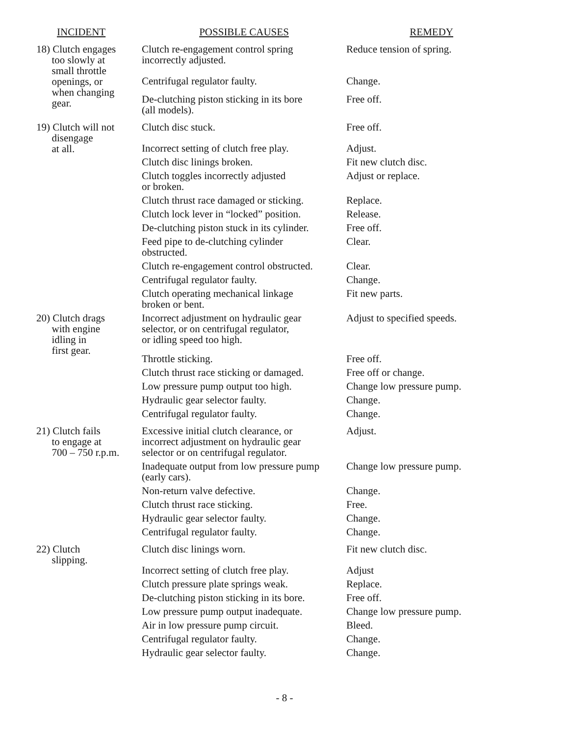| INCIDENT | POSSIBLE CAUSES | REMEDY |
| --- | --- | --- |
| 18) Clutch engages too slowly at small throttle openings, or when changing gear. | Clutch re-engagement control spring incorrectly adjusted. | Reduce tension of spring. |
| | Centrifugal regulator faulty. | Change. |
| | De-clutching piston sticking in its bore (all models). | Free off. |
| 19) Clutch will not disengage at all. | Clutch disc stuck. | Free off. |
| | Incorrect setting of clutch free play. | Adjust. |
| | Clutch disc linings broken. | Fit new clutch disc. |
| | Clutch toggles incorrectly adjusted or broken. | Adjust or replace. |
| | Clutch thrust race damaged or sticking. | Replace. |
| | Clutch lock lever in “locked” position. | Release. |
| | De-clutching piston stuck in its cylinder. | Free off. |
| | Feed pipe to de-clutching cylinder obstructed. | Clear. |
| | Clutch re-engagement control obstructed. | Clear. |
| | Centrifugal regulator faulty. | Change. |
| | Clutch operating mechanical linkage broken or bent. | Fit new parts. |
| 20) Clutch drags with engine idling in first gear. | Incorrect adjustment on hydraulic gear selector, or on centrifugal regulator, or idling speed too high. | Adjust to specified speeds. |
| | Throttle sticking. | Free off. |
| | Clutch thrust race sticking or damaged. | Free off or change. |
| | Low pressure pump output too high. | Change low pressure pump. |
| | Hydraulic gear selector faulty. | Change. |
| | Centrifugal regulator faulty. | Change. |
| 21) Clutch fails to engage at 700 – 750 r.p.m. | Excessive initial clutch clearance, or incorrect adjustment on hydraulic gear selector or on centrifugal regulator. | Adjust. |
| | Inadequate output from low pressure pump (early cars). | Change low pressure pump. |
| | Non-return valve defective. | Change. |
| | Clutch thrust race sticking. | Free. |
| | Hydraulic gear selector faulty. | Change. |
| | Centrifugal regulator faulty. | Change. |
| 22) Clutch slipping. | Clutch disc linings worn. | Fit new clutch disc. |
| | Incorrect setting of clutch free play. | Adjust |
| | Clutch pressure plate springs weak. | Replace. |
| | De-clutching piston sticking in its bore. | Free off. |
| | Low pressure pump output inadequate. | Change low pressure pump. |
| | Air in low pressure pump circuit. | Bleed. |
| | Centrifugal regulator faulty. | Change. |
| | Hydraulic gear selector faulty. | Change. |
- 8 -